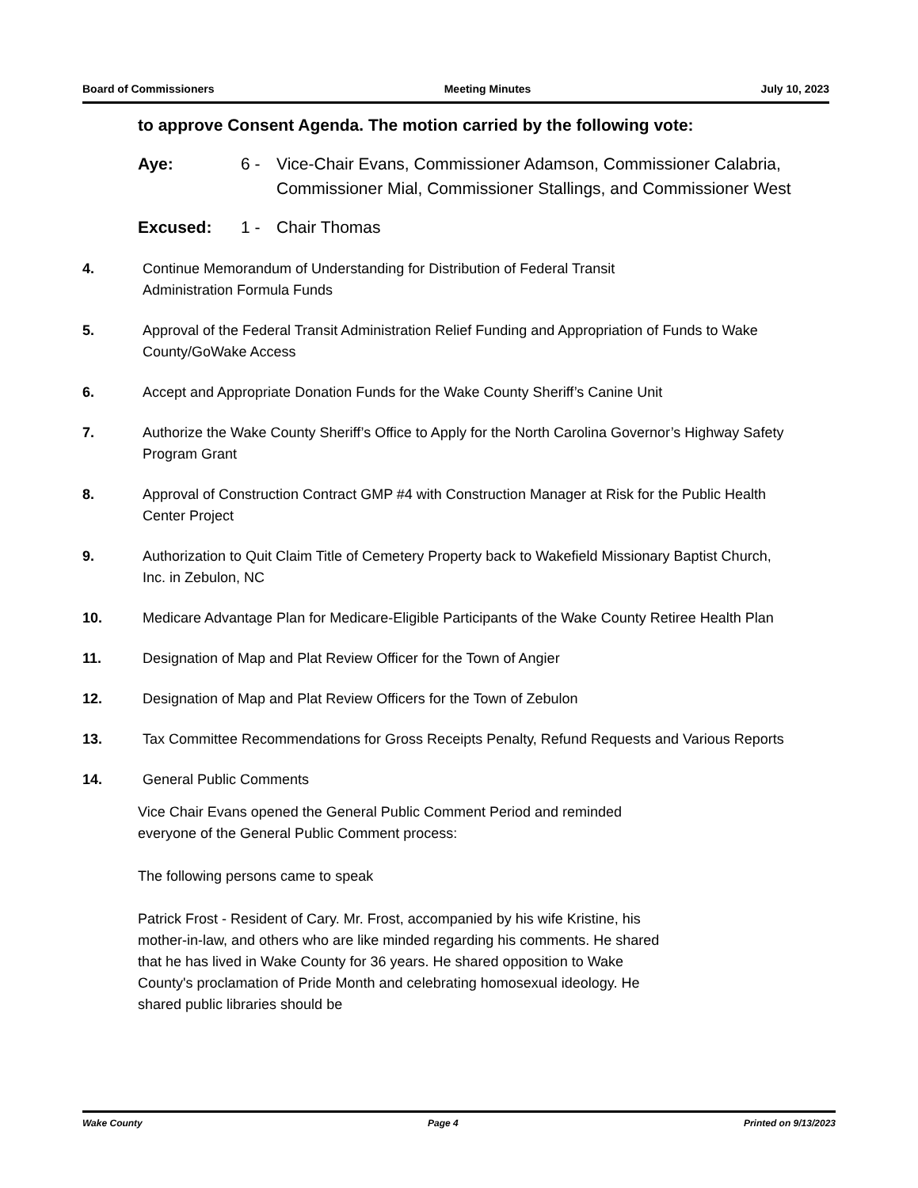Board of Commissioners Meeting Minutes July 10, 2023
to approve Consent Agenda. The motion carried by the following vote:
Aye: 6 - Vice-Chair Evans, Commissioner Adamson, Commissioner Calabria, Commissioner Mial, Commissioner Stallings, and Commissioner West
Excused: 1 - Chair Thomas
4. Continue Memorandum of Understanding for Distribution of Federal Transit
Administration Formula Funds
5. Approval of the Federal Transit Administration Relief Funding and Appropriation of Funds to Wake County/GoWake Access
6. Accept and Appropriate Donation Funds for the Wake County Sheriff’s Canine Unit
7. Authorize the Wake County Sheriff’s Office to Apply for the North Carolina Governor’s Highway Safety Program Grant
8. Approval of Construction Contract GMP #4 with Construction Manager at Risk for the Public Health Center Project
9. Authorization to Quit Claim Title of Cemetery Property back to Wakefield Missionary Baptist Church, Inc. in Zebulon, NC
10. Medicare Advantage Plan for Medicare-Eligible Participants of the Wake County Retiree Health Plan
11. Designation of Map and Plat Review Officer for the Town of Angier
12. Designation of Map and Plat Review Officers for the Town of Zebulon
13. Tax Committee Recommendations for Gross Receipts Penalty, Refund Requests and Various Reports
14. General Public Comments
Vice Chair Evans opened the General Public Comment Period and reminded everyone of the General Public Comment process:
The following persons came to speak
Patrick Frost - Resident of Cary. Mr. Frost, accompanied by his wife Kristine, his mother-in-law, and others who are like minded regarding his comments. He shared that he has lived in Wake County for 36 years. He shared opposition to Wake County's proclamation of Pride Month and celebrating homosexual ideology. He shared public libraries should be
Wake County Page 4 Printed on 9/13/2023